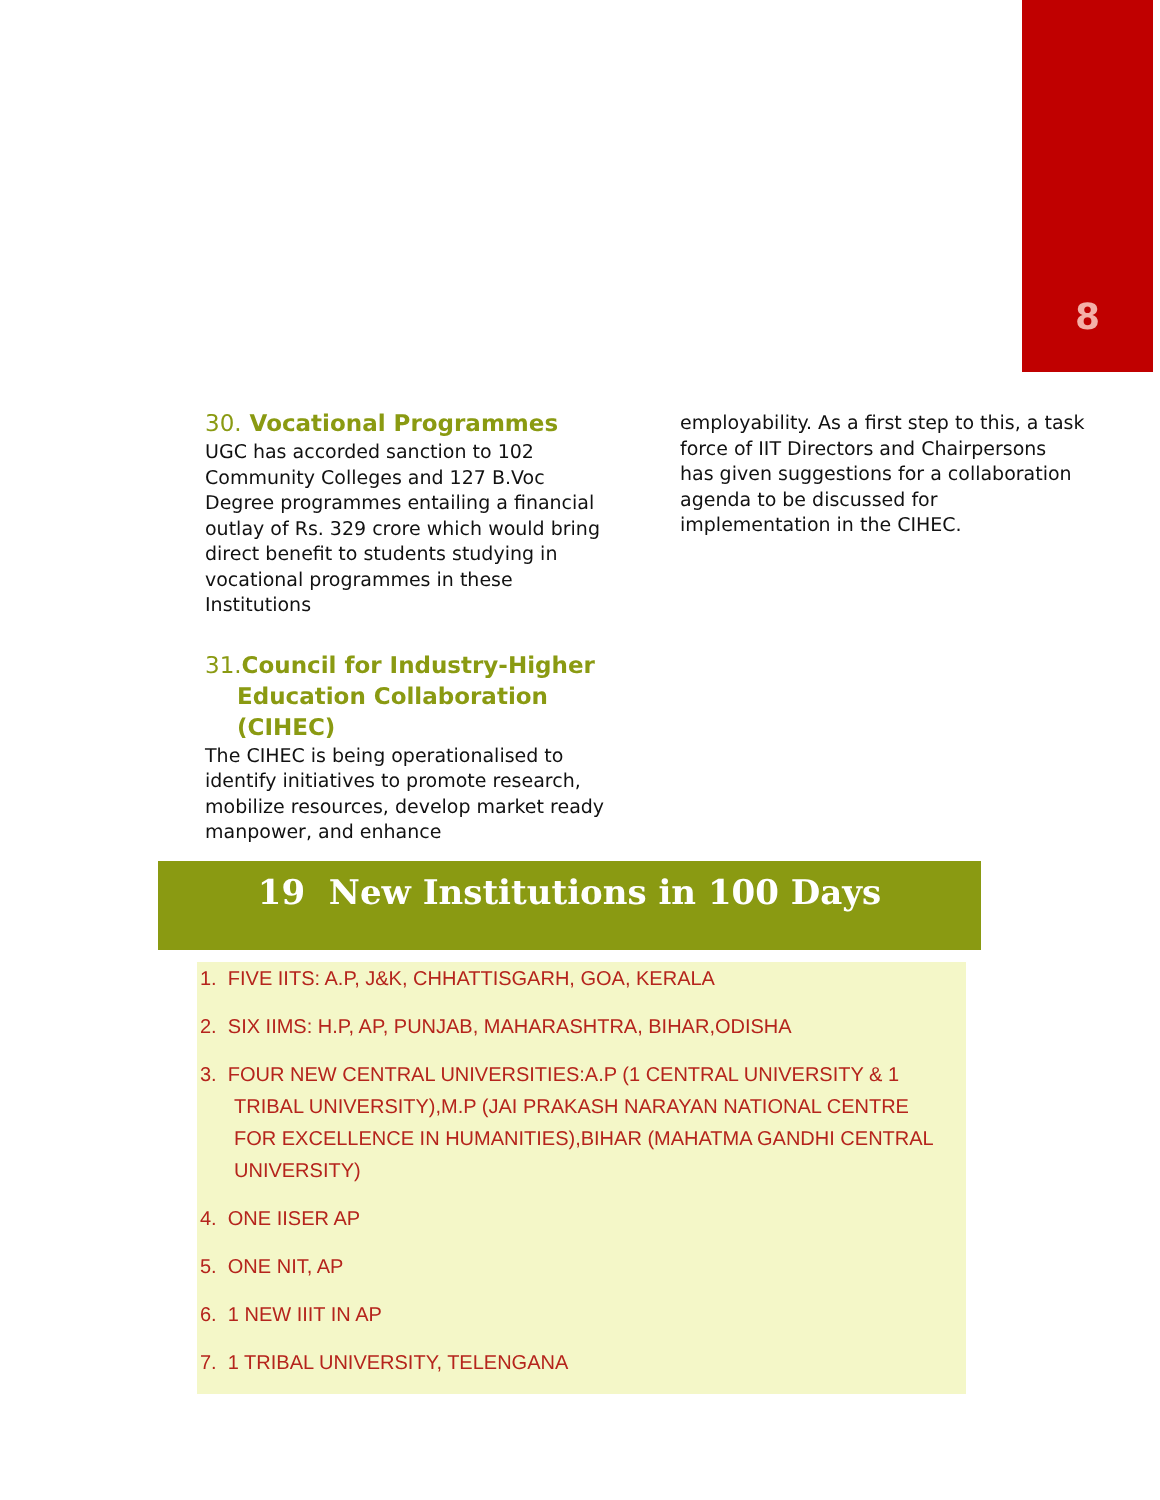8
30. Vocational Programmes
UGC has accorded sanction to 102 Community Colleges and 127 B.Voc Degree programmes entailing a financial outlay of Rs. 329 crore which would bring direct benefit to students studying in vocational programmes in these Institutions
31. Council for Industry-Higher
Education Collaboration
(CIHEC)
The CIHEC is being operationalised to identify initiatives to promote research, mobilize resources, develop market ready manpower, and enhance
employability. As a first step to this, a task force of IIT Directors and Chairpersons has given suggestions for a collaboration agenda to be discussed for implementation in the CIHEC.
19 New Institutions in 100 Days
1. FIVE IITS: A.P, J&K, CHHATTISGARH, GOA, KERALA
2. SIX IIMS: H.P, AP, PUNJAB, MAHARASHTRA, BIHAR,ODISHA
3. FOUR NEW CENTRAL UNIVERSITIES:A.P (1 CENTRAL UNIVERSITY & 1 TRIBAL UNIVERSITY),M.P (JAI PRAKASH NARAYAN NATIONAL CENTRE FOR EXCELLENCE IN HUMANITIES),BIHAR (MAHATMA GANDHI CENTRAL UNIVERSITY)
4. ONE IISER AP
5. ONE NIT, AP
6. 1 NEW IIIT IN AP
7. 1 TRIBAL UNIVERSITY, TELENGANA